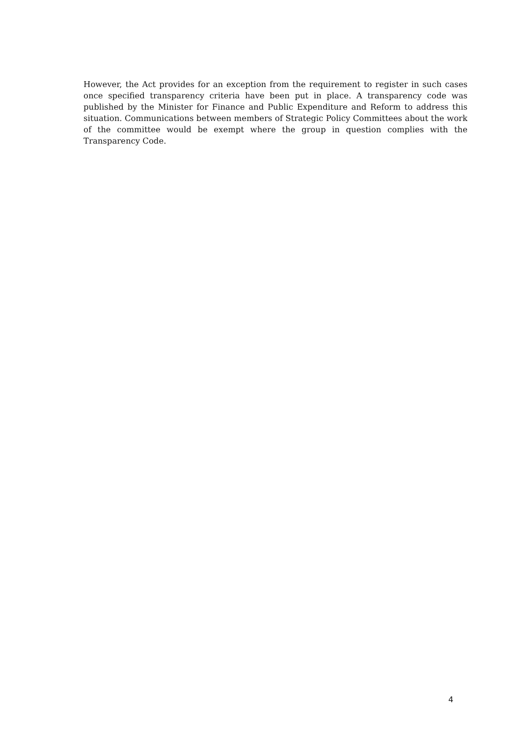However, the Act provides for an exception from the requirement to register in such cases once specified transparency criteria have been put in place. A transparency code was published by the Minister for Finance and Public Expenditure and Reform to address this situation. Communications between members of Strategic Policy Committees about the work of the committee would be exempt where the group in question complies with the Transparency Code.
4